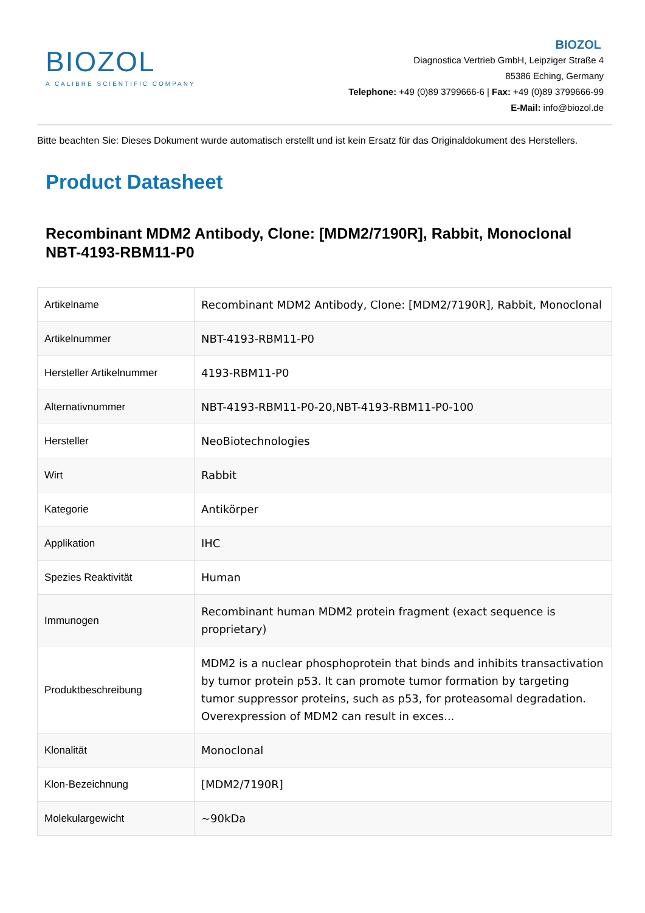BIOZOL
A CALIBRE SCIENTIFIC COMPANY
BIOZOL
Diagnostica Vertrieb GmbH, Leipziger Straße 4
85386 Eching, Germany
Telephone: +49 (0)89 3799666-6 | Fax: +49 (0)89 3799666-99
E-Mail: info@biozol.de
Bitte beachten Sie: Dieses Dokument wurde automatisch erstellt und ist kein Ersatz für das Originaldokument des Herstellers.
Product Datasheet
Recombinant MDM2 Antibody, Clone: [MDM2/7190R], Rabbit, Monoclonal
NBT-4193-RBM11-P0
| Artikelname | Recombinant MDM2 Antibody, Clone: [MDM2/7190R], Rabbit, Monoclonal |
| Artikelnummer | NBT-4193-RBM11-P0 |
| Hersteller Artikelnummer | 4193-RBM11-P0 |
| Alternativnummer | NBT-4193-RBM11-P0-20,NBT-4193-RBM11-P0-100 |
| Hersteller | NeoBiotechnologies |
| Wirt | Rabbit |
| Kategorie | Antikörper |
| Applikation | IHC |
| Spezies Reaktivität | Human |
| Immunogen | Recombinant human MDM2 protein fragment (exact sequence is proprietary) |
| Produktbeschreibung | MDM2 is a nuclear phosphoprotein that binds and inhibits transactivation by tumor protein p53. It can promote tumor formation by targeting tumor suppressor proteins, such as p53, for proteasomal degradation. Overexpression of MDM2 can result in exces... |
| Klonalität | Monoclonal |
| Klon-Bezeichnung | [MDM2/7190R] |
| Molekulargewicht | ~90kDa |